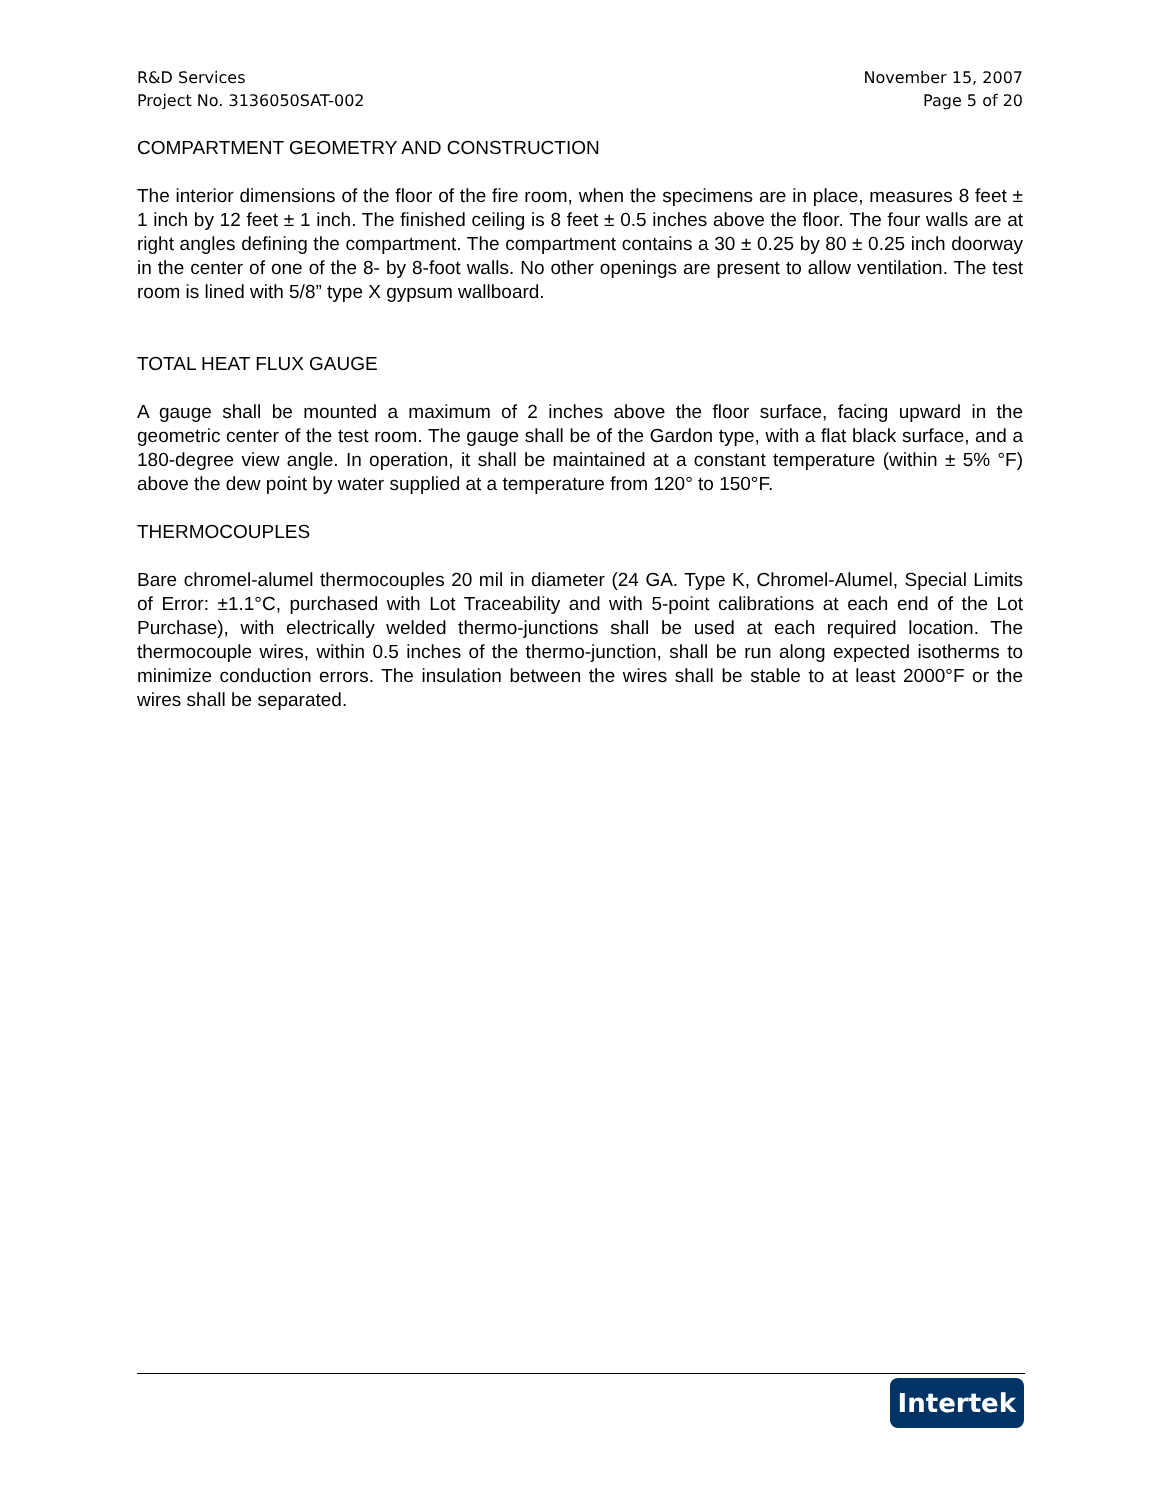R&D Services
Project No. 3136050SAT-002
November 15, 2007
Page 5 of 20
COMPARTMENT GEOMETRY AND CONSTRUCTION
The interior dimensions of the floor of the fire room, when the specimens are in place, measures 8 feet ± 1 inch by 12 feet ± 1 inch. The finished ceiling is 8 feet ± 0.5 inches above the floor. The four walls are at right angles defining the compartment. The compartment contains a 30 ± 0.25 by 80 ± 0.25 inch doorway in the center of one of the 8- by 8-foot walls. No other openings are present to allow ventilation. The test room is lined with 5/8” type X gypsum wallboard.
TOTAL HEAT FLUX GAUGE
A gauge shall be mounted a maximum of 2 inches above the floor surface, facing upward in the geometric center of the test room. The gauge shall be of the Gardon type, with a flat black surface, and a 180-degree view angle. In operation, it shall be maintained at a constant temperature (within ± 5% °F) above the dew point by water supplied at a temperature from 120° to 150°F.
THERMOCOUPLES
Bare chromel-alumel thermocouples 20 mil in diameter (24 GA. Type K, Chromel-Alumel, Special Limits of Error: ±1.1°C, purchased with Lot Traceability and with 5-point calibrations at each end of the Lot Purchase), with electrically welded thermo-junctions shall be used at each required location. The thermocouple wires, within 0.5 inches of the thermo-junction, shall be run along expected isotherms to minimize conduction errors. The insulation between the wires shall be stable to at least 2000°F or the wires shall be separated.
Intertek